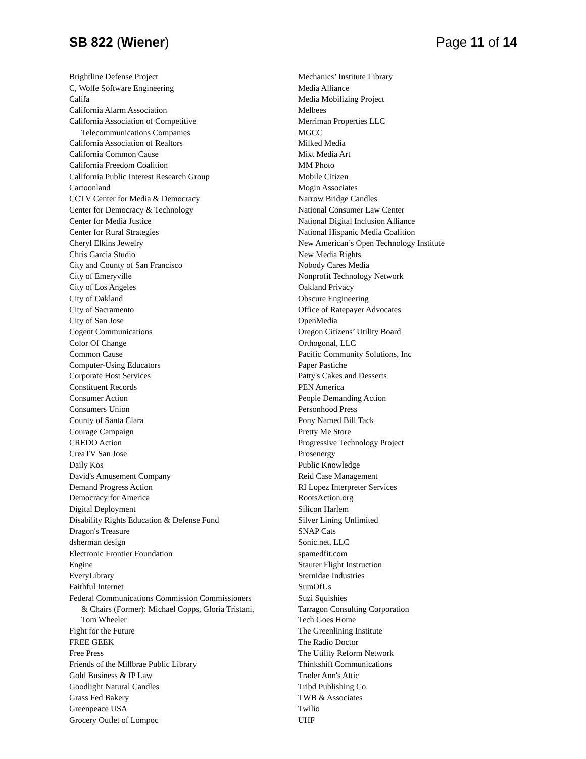SB 822 (Wiener) Page 11 of 14
Brightline Defense Project
C, Wolfe Software Engineering
Califa
California Alarm Association
California Association of Competitive
Telecommunications Companies
California Association of Realtors
California Common Cause
California Freedom Coalition
California Public Interest Research Group
Cartoonland
CCTV Center for Media & Democracy
Center for Democracy & Technology
Center for Media Justice
Center for Rural Strategies
Cheryl Elkins Jewelry
Chris Garcia Studio
City and County of San Francisco
City of Emeryville
City of Los Angeles
City of Oakland
City of Sacramento
City of San Jose
Cogent Communications
Color Of Change
Common Cause
Computer-Using Educators
Corporate Host Services
Constituent Records
Consumer Action
Consumers Union
County of Santa Clara
Courage Campaign
CREDO Action
CreaTV San Jose
Daily Kos
David's Amusement Company
Demand Progress Action
Democracy for America
Digital Deployment
Disability Rights Education & Defense Fund
Dragon's Treasure
dsherman design
Electronic Frontier Foundation
Engine
EveryLibrary
Faithful Internet
Federal Communications Commission Commissioners
& Chairs (Former): Michael Copps, Gloria Tristani,
Tom Wheeler
Fight for the Future
FREE GEEK
Free Press
Friends of the Millbrae Public Library
Gold Business & IP Law
Goodlight Natural Candles
Grass Fed Bakery
Greenpeace USA
Grocery Outlet of Lompoc
Mechanics’ Institute Library
Media Alliance
Media Mobilizing Project
Melbees
Merriman Properties LLC
MGCC
Milked Media
Mixt Media Art
MM Photo
Mobile Citizen
Mogin Associates
Narrow Bridge Candles
National Consumer Law Center
National Digital Inclusion Alliance
National Hispanic Media Coalition
New American’s Open Technology Institute
New Media Rights
Nobody Cares Media
Nonprofit Technology Network
Oakland Privacy
Obscure Engineering
Office of Ratepayer Advocates
OpenMedia
Oregon Citizens’ Utility Board
Orthogonal, LLC
Pacific Community Solutions, Inc
Paper Pastiche
Patty's Cakes and Desserts
PEN America
People Demanding Action
Personhood Press
Pony Named Bill Tack
Pretty Me Store
Progressive Technology Project
Prosenergy
Public Knowledge
Reid Case Management
RI Lopez Interpreter Services
RootsAction.org
Silicon Harlem
Silver Lining Unlimited
SNAP Cats
Sonic.net, LLC
spamedfit.com
Stauter Flight Instruction
Sternidae Industries
SumOfUs
Suzi Squishies
Tarragon Consulting Corporation
Tech Goes Home
The Greenlining Institute
The Radio Doctor
The Utility Reform Network
Thinkshift Communications
Trader Ann's Attic
Tribd Publishing Co.
TWB & Associates
Twilio
UHF